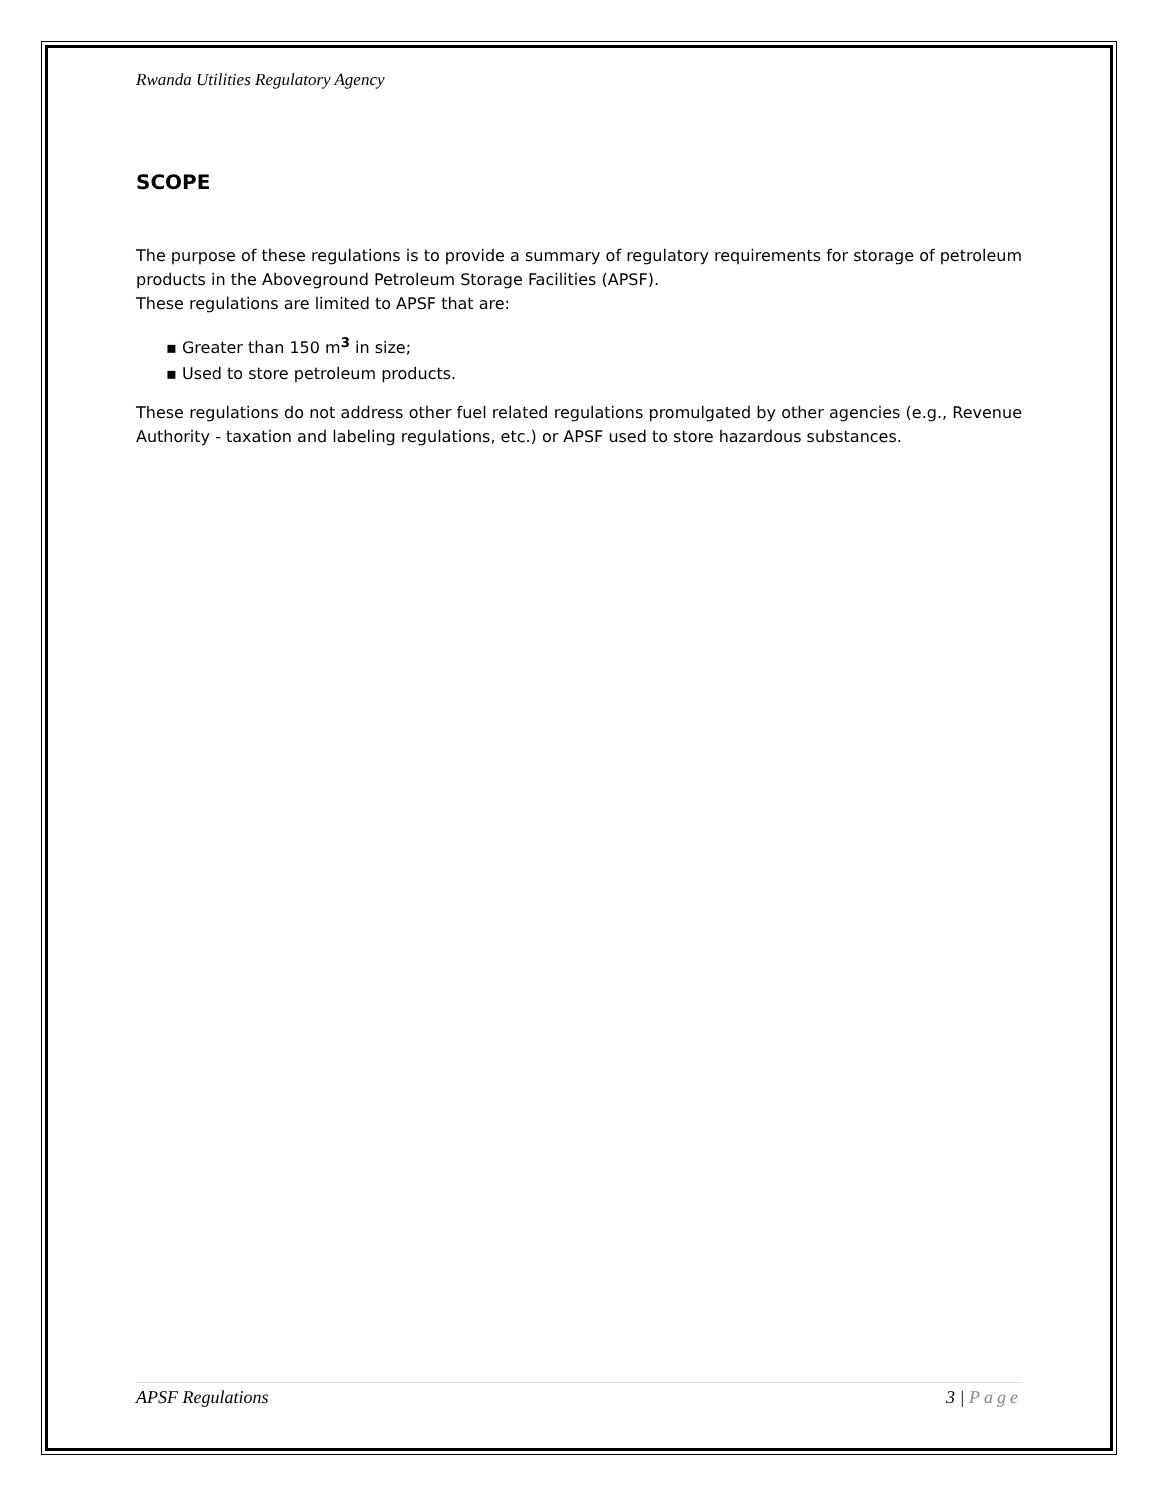Rwanda Utilities Regulatory Agency
SCOPE
The purpose of these regulations is to provide a summary of regulatory requirements for storage of petroleum products in the Aboveground Petroleum Storage Facilities (APSF).
These regulations are limited to APSF that are:
▪ Greater than 150 m<sup>3</sup> in size;
▪ Used to store petroleum products.
These regulations do not address other fuel related regulations promulgated by other agencies (e.g., Revenue Authority - taxation and labeling regulations, etc.) or APSF used to store hazardous substances.
APSF Regulations 3 | Page